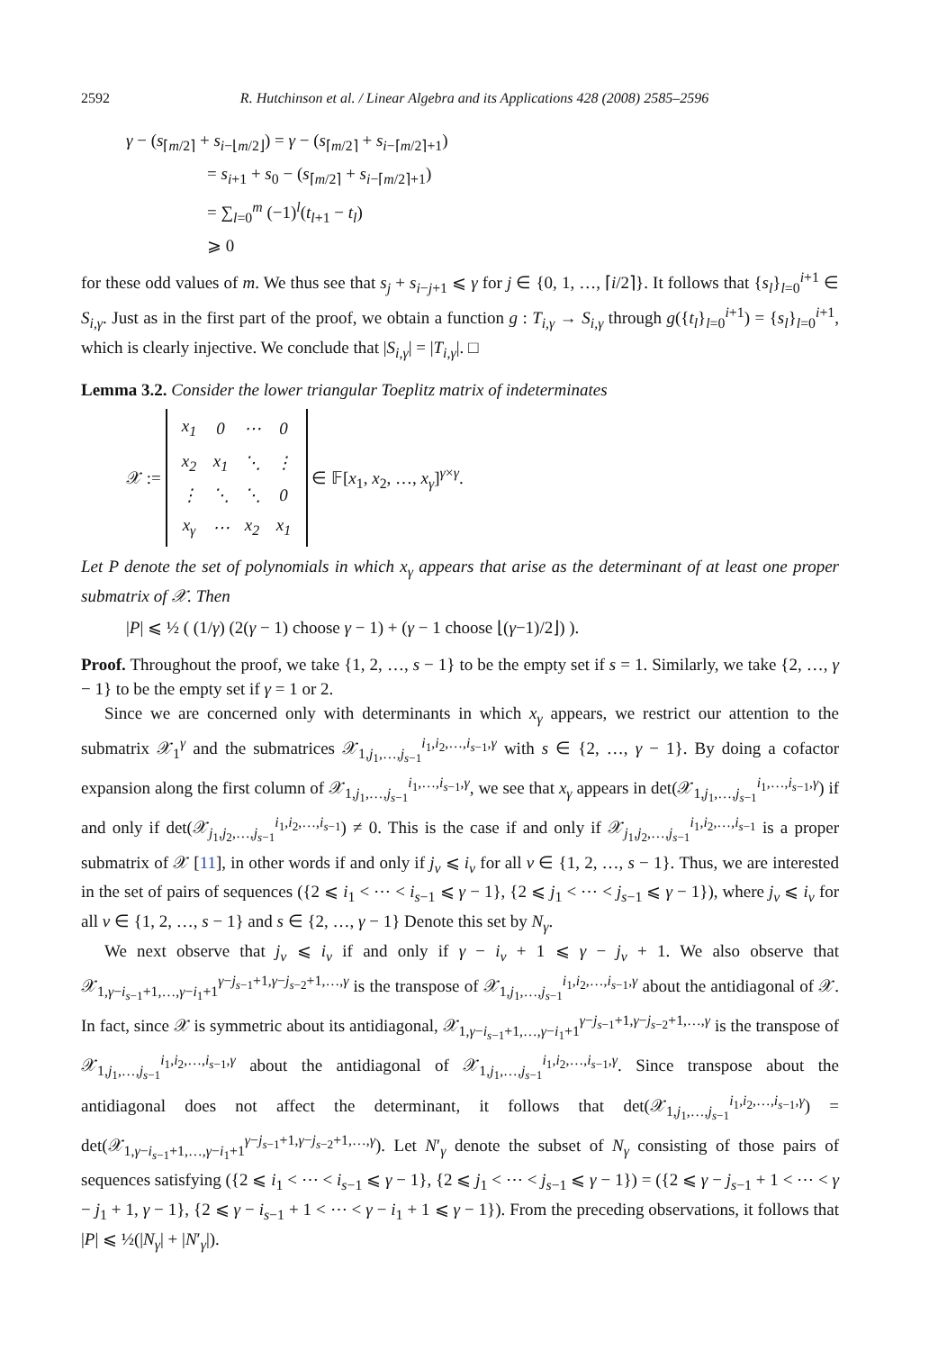2592 R. Hutchinson et al. / Linear Algebra and its Applications 428 (2008) 2585–2596
γ − (s<sub>⌈m/2⌉</sub> + s<sub>i−⌊m/2⌋</sub>) = γ − (s<sub>⌈m/2⌉</sub> + s<sub>i−⌈m/2⌉+1</sub>)
= s<sub>i+1</sub> + s<sub>0</sub> − (s<sub>⌈m/2⌉</sub> + s<sub>i−⌈m/2⌉+1</sub>)
= ∑<sub>l=0</sub><sup>m</sup> (−1)<sup>l</sup>(t<sub>l+1</sub> − t<sub>l</sub>)
⩾ 0
for these odd values of m. We thus see that s<sub>j</sub> + s<sub>i−j+1</sub> ⩽ γ for j ∈ {0, 1, …, ⌈i/2⌉}. It follows that {s<sub>l</sub>}<sub>l=0</sub><sup>i+1</sup> ∈ S<sub>i,γ</sub>. Just as in the first part of the proof, we obtain a function g : T<sub>i,γ</sub> → S<sub>i,γ</sub> through g({t<sub>l</sub>}<sub>l=0</sub><sup>i+1</sup>) = {s<sub>l</sub>}<sub>l=0</sub><sup>i+1</sup>, which is clearly injective. We conclude that |S<sub>i,γ</sub>| = |T<sub>i,γ</sub>|. □
Lemma 3.2. Consider the lower triangular Toeplitz matrix of indeterminates
𝒳 :=
| x<sub>1</sub> | 0 | ⋯ | 0 |
| x<sub>2</sub> | x<sub>1</sub> | ⋱ | ⋮ |
| ⋮ | ⋱ | ⋱ | 0 |
| x<sub>γ</sub> | ⋯ | x<sub>2</sub> | x<sub>1</sub> |
∈ 𝔽[x<sub>1</sub>, x<sub>2</sub>, …, x<sub>γ</sub>]<sup>γ×γ</sup>.
Let P denote the set of polynomials in which x<sub>γ</sub> appears that arise as the determinant of at least one proper submatrix of 𝒳. Then
|P| ⩽ ½ ( (1/γ) (2(γ − 1) choose γ − 1) + (γ − 1 choose ⌊(γ−1)/2⌋) ).
Proof. Throughout the proof, we take {1, 2, …, s − 1} to be the empty set if s = 1. Similarly, we take {2, …, γ − 1} to be the empty set if γ = 1 or 2.
Since we are concerned only with determinants in which x<sub>γ</sub> appears, we restrict our attention to the submatrix 𝒳<sub>1</sub><sup>γ</sup> and the submatrices 𝒳<sub>1,j<sub>1</sub>,…,j<sub>s−1</sub></sub><sup>i<sub>1</sub>,i<sub>2</sub>,…,i<sub>s−1</sub>,γ</sup> with s ∈ {2, …, γ − 1}. By doing a cofactor expansion along the first column of 𝒳<sub>1,j<sub>1</sub>,…,j<sub>s−1</sub></sub><sup>i<sub>1</sub>,…,i<sub>s−1</sub>,γ</sup>, we see that x<sub>γ</sub> appears in det(𝒳<sub>1,j<sub>1</sub>,…,j<sub>s−1</sub></sub><sup>i<sub>1</sub>,…,i<sub>s−1</sub>,γ</sup>) if and only if det(𝒳<sub>j<sub>1</sub>,j<sub>2</sub>,…,j<sub>s−1</sub></sub><sup>i<sub>1</sub>,i<sub>2</sub>,…,i<sub>s−1</sub></sup>) ≠ 0. This is the case if and only if 𝒳<sub>j<sub>1</sub>,j<sub>2</sub>,…,j<sub>s−1</sub></sub><sup>i<sub>1</sub>,i<sub>2</sub>,…,i<sub>s−1</sub></sup> is a proper submatrix of 𝒳 [11], in other words if and only if j<sub>ν</sub> ⩽ i<sub>ν</sub> for all ν ∈ {1, 2, …, s − 1}. Thus, we are interested in the set of pairs of sequences ({2 ⩽ i<sub>1</sub> < ⋯ < i<sub>s−1</sub> ⩽ γ − 1}, {2 ⩽ j<sub>1</sub> < ⋯ < j<sub>s−1</sub> ⩽ γ − 1}), where j<sub>ν</sub> ⩽ i<sub>ν</sub> for all ν ∈ {1, 2, …, s − 1} and s ∈ {2, …, γ − 1} Denote this set by N<sub>γ</sub>.
We next observe that j<sub>ν</sub> ⩽ i<sub>ν</sub> if and only if γ − i<sub>ν</sub> + 1 ⩽ γ − j<sub>ν</sub> + 1. We also observe that 𝒳<sub>1,γ−i<sub>s−1</sub>+1,…,γ−i<sub>1</sub>+1</sub><sup>γ−j<sub>s−1</sub>+1,γ−j<sub>s−2</sub>+1,…,γ</sup> is the transpose of 𝒳<sub>1,j<sub>1</sub>,…,j<sub>s−1</sub></sub><sup>i<sub>1</sub>,i<sub>2</sub>,…,i<sub>s−1</sub>,γ</sup> about the antidiagonal of 𝒳. In fact, since 𝒳 is symmetric about its antidiagonal, 𝒳<sub>1,γ−i<sub>s−1</sub>+1,…,γ−i<sub>1</sub>+1</sub><sup>γ−j<sub>s−1</sub>+1,γ−j<sub>s−2</sub>+1,…,γ</sup> is the transpose of 𝒳<sub>1,j<sub>1</sub>,…,j<sub>s−1</sub></sub><sup>i<sub>1</sub>,i<sub>2</sub>,…,i<sub>s−1</sub>,γ</sup> about the antidiagonal of 𝒳<sub>1,j<sub>1</sub>,…,j<sub>s−1</sub></sub><sup>i<sub>1</sub>,i<sub>2</sub>,…,i<sub>s−1</sub>,γ</sup>. Since transpose about the antidiagonal does not affect the determinant, it follows that det(𝒳<sub>1,j<sub>1</sub>,…,j<sub>s−1</sub></sub><sup>i<sub>1</sub>,i<sub>2</sub>,…,i<sub>s−1</sub>,γ</sup>) = det(𝒳<sub>1,γ−i<sub>s−1</sub>+1,…,γ−i<sub>1</sub>+1</sub><sup>γ−j<sub>s−1</sub>+1,γ−j<sub>s−2</sub>+1,…,γ</sup>). Let N′<sub>γ</sub> denote the subset of N<sub>γ</sub> consisting of those pairs of sequences satisfying ({2 ⩽ i<sub>1</sub> < ⋯ < i<sub>s−1</sub> ⩽ γ − 1}, {2 ⩽ j<sub>1</sub> < ⋯ < j<sub>s−1</sub> ⩽ γ − 1}) = ({2 ⩽ γ − j<sub>s−1</sub> + 1 < ⋯ < γ − j<sub>1</sub> + 1, γ − 1}, {2 ⩽ γ − i<sub>s−1</sub> + 1 < ⋯ < γ − i<sub>1</sub> + 1 ⩽ γ − 1}). From the preceding observations, it follows that |P| ⩽ ½(|N<sub>γ</sub>| + |N′<sub>γ</sub>|).